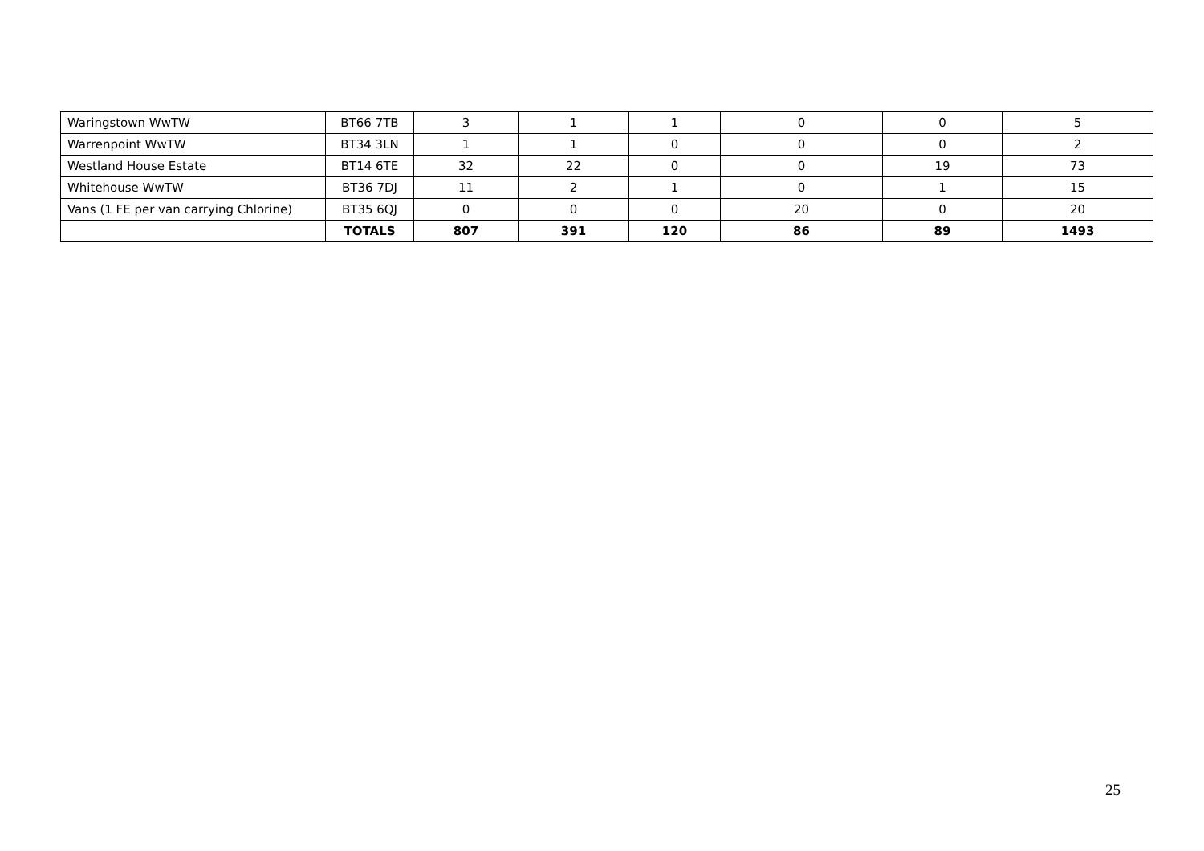| Waringstown WwTW | BT66 7TB | 3 | 1 | 1 | 0 | 0 | 5 |
| Warrenpoint WwTW | BT34 3LN | 1 | 1 | 0 | 0 | 0 | 2 |
| Westland House Estate | BT14 6TE | 32 | 22 | 0 | 0 | 19 | 73 |
| Whitehouse WwTW | BT36 7DJ | 11 | 2 | 1 | 0 | 1 | 15 |
| Vans (1 FE per van carrying Chlorine) | BT35 6QJ | 0 | 0 | 0 | 20 | 0 | 20 |
| | TOTALS | 807 | 391 | 120 | 86 | 89 | 1493 |
25